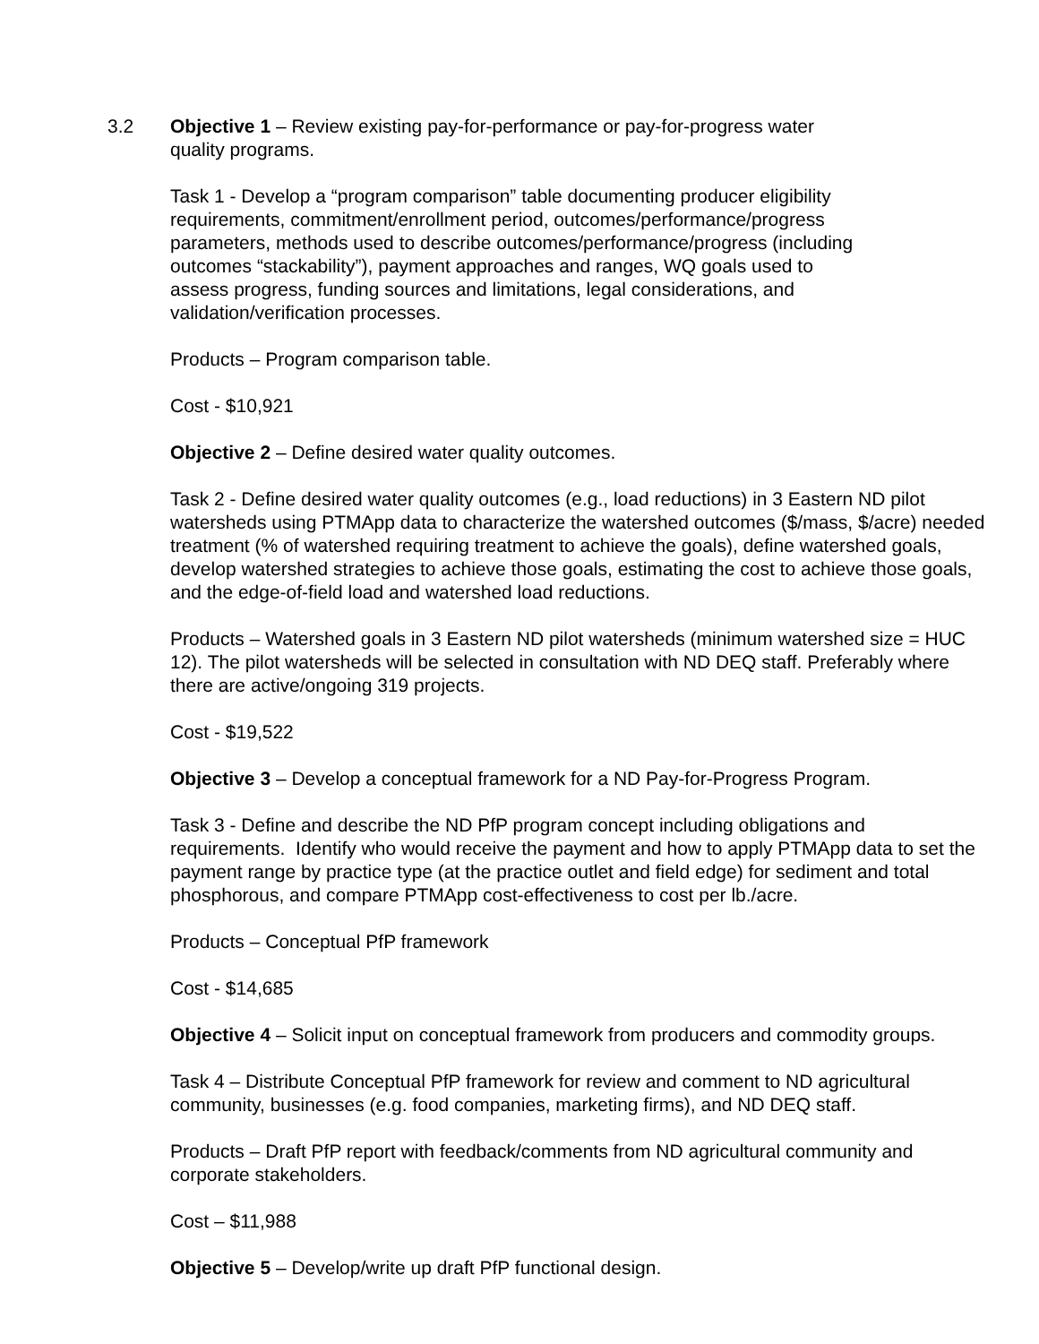3.2
Objective 1 – Review existing pay-for-performance or pay-for-progress water
quality programs.
Task 1 - Develop a “program comparison” table documenting producer eligibility
requirements, commitment/enrollment period, outcomes/performance/progress
parameters, methods used to describe outcomes/performance/progress (including
outcomes “stackability”), payment approaches and ranges, WQ goals used to
assess progress, funding sources and limitations, legal considerations, and
validation/verification processes.
Products – Program comparison table.
Cost - $10,921
Objective 2 – Define desired water quality outcomes.
Task 2 - Define desired water quality outcomes (e.g., load reductions) in 3 Eastern ND pilot watersheds using PTMApp data to characterize the watershed outcomes ($/mass, $/acre) needed treatment (% of watershed requiring treatment to achieve the goals), define watershed goals, develop watershed strategies to achieve those goals, estimating the cost to achieve those goals, and the edge-of-field load and watershed load reductions.
Products – Watershed goals in 3 Eastern ND pilot watersheds (minimum watershed size = HUC 12). The pilot watersheds will be selected in consultation with ND DEQ staff. Preferably where there are active/ongoing 319 projects.
Cost - $19,522
Objective 3 – Develop a conceptual framework for a ND Pay-for-Progress Program.
Task 3 - Define and describe the ND PfP program concept including obligations and requirements. Identify who would receive the payment and how to apply PTMApp data to set the payment range by practice type (at the practice outlet and field edge) for sediment and total phosphorous, and compare PTMApp cost-effectiveness to cost per lb./acre.
Products – Conceptual PfP framework
Cost - $14,685
Objective 4 – Solicit input on conceptual framework from producers and commodity groups.
Task 4 – Distribute Conceptual PfP framework for review and comment to ND agricultural community, businesses (e.g. food companies, marketing firms), and ND DEQ staff.
Products – Draft PfP report with feedback/comments from ND agricultural community and corporate stakeholders.
Cost – $11,988
Objective 5 – Develop/write up draft PfP functional design.